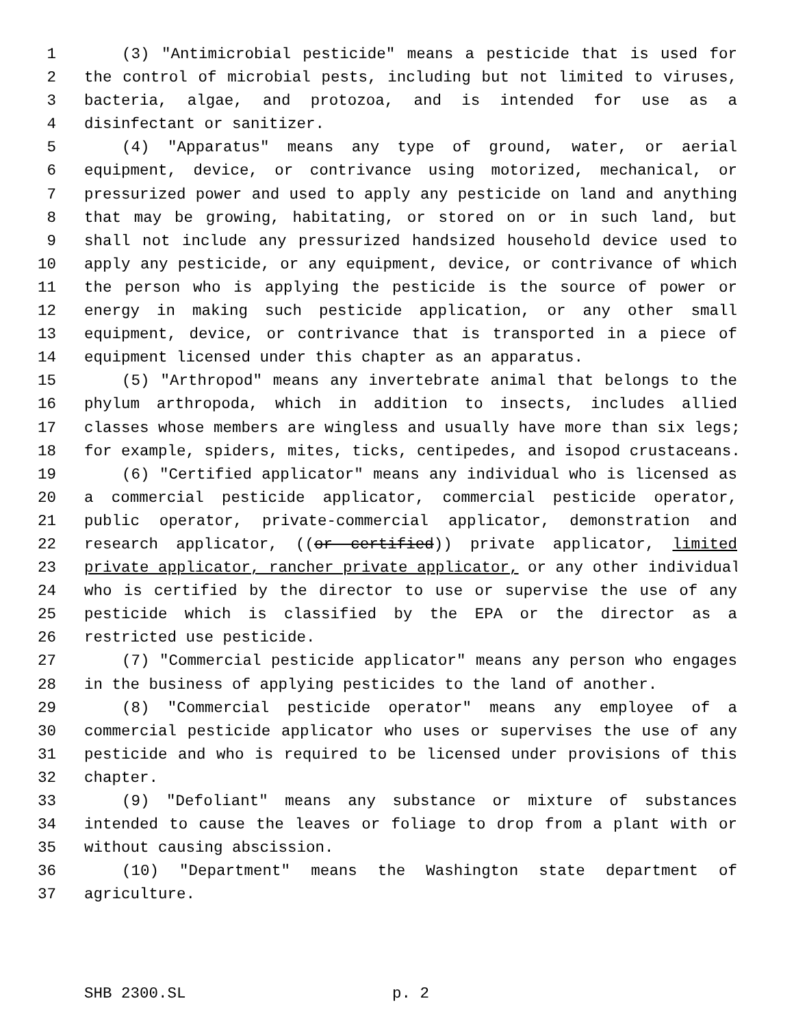1 (3) "Antimicrobial pesticide" means a pesticide that is used for
2 the control of microbial pests, including but not limited to viruses,
3 bacteria, algae, and protozoa, and is intended for use as a
4 disinfectant or sanitizer.
5 (4) "Apparatus" means any type of ground, water, or aerial
6 equipment, device, or contrivance using motorized, mechanical, or
7 pressurized power and used to apply any pesticide on land and anything
8 that may be growing, habitating, or stored on or in such land, but
9 shall not include any pressurized handsized household device used to
10 apply any pesticide, or any equipment, device, or contrivance of which
11 the person who is applying the pesticide is the source of power or
12 energy in making such pesticide application, or any other small
13 equipment, device, or contrivance that is transported in a piece of
14 equipment licensed under this chapter as an apparatus.
15 (5) "Arthropod" means any invertebrate animal that belongs to the
16 phylum arthropoda, which in addition to insects, includes allied
17 classes whose members are wingless and usually have more than six legs;
18 for example, spiders, mites, ticks, centipedes, and isopod crustaceans.
19 (6) "Certified applicator" means any individual who is licensed as
20 a commercial pesticide applicator, commercial pesticide operator,
21 public operator, private-commercial applicator, demonstration and
22 research applicator, ((or certified)) private applicator, limited
23 private applicator, rancher private applicator, or any other individual
24 who is certified by the director to use or supervise the use of any
25 pesticide which is classified by the EPA or the director as a
26 restricted use pesticide.
27 (7) "Commercial pesticide applicator" means any person who engages
28 in the business of applying pesticides to the land of another.
29 (8) "Commercial pesticide operator" means any employee of a
30 commercial pesticide applicator who uses or supervises the use of any
31 pesticide and who is required to be licensed under provisions of this
32 chapter.
33 (9) "Defoliant" means any substance or mixture of substances
34 intended to cause the leaves or foliage to drop from a plant with or
35 without causing abscission.
36 (10) "Department" means the Washington state department of
37 agriculture.
SHB 2300.SL p. 2